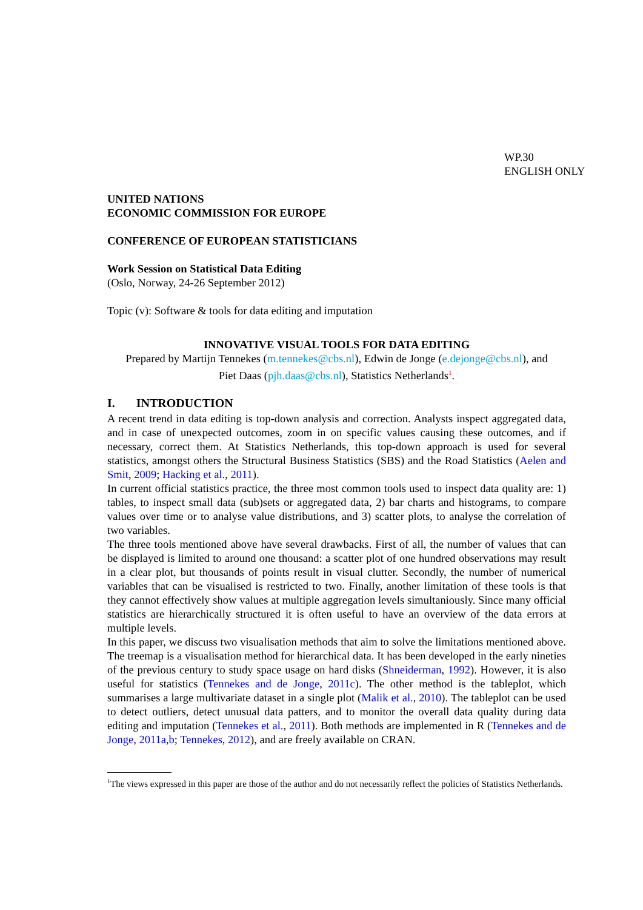WP.30
ENGLISH ONLY
UNITED NATIONS
ECONOMIC COMMISSION FOR EUROPE
CONFERENCE OF EUROPEAN STATISTICIANS
Work Session on Statistical Data Editing
(Oslo, Norway, 24-26 September 2012)
Topic (v): Software & tools for data editing and imputation
INNOVATIVE VISUAL TOOLS FOR DATA EDITING
Prepared by Martijn Tennekes (m.tennekes@cbs.nl), Edwin de Jonge (e.dejonge@cbs.nl), and
Piet Daas (pjh.daas@cbs.nl), Statistics Netherlands<sup>1</sup>.
I. INTRODUCTION
A recent trend in data editing is top-down analysis and correction. Analysts inspect aggregated data, and in case of unexpected outcomes, zoom in on specific values causing these outcomes, and if necessary, correct them. At Statistics Netherlands, this top-down approach is used for several statistics, amongst others the Structural Business Statistics (SBS) and the Road Statistics (Aelen and Smit, 2009; Hacking et al., 2011).
In current official statistics practice, the three most common tools used to inspect data quality are: 1) tables, to inspect small data (sub)sets or aggregated data, 2) bar charts and histograms, to compare values over time or to analyse value distributions, and 3) scatter plots, to analyse the correlation of two variables.
The three tools mentioned above have several drawbacks. First of all, the number of values that can be displayed is limited to around one thousand: a scatter plot of one hundred observations may result in a clear plot, but thousands of points result in visual clutter. Secondly, the number of numerical variables that can be visualised is restricted to two. Finally, another limitation of these tools is that they cannot effectively show values at multiple aggregation levels simultaniously. Since many official statistics are hierarchically structured it is often useful to have an overview of the data errors at multiple levels.
In this paper, we discuss two visualisation methods that aim to solve the limitations mentioned above. The treemap is a visualisation method for hierarchical data. It has been developed in the early nineties of the previous century to study space usage on hard disks (Shneiderman, 1992). However, it is also useful for statistics (Tennekes and de Jonge, 2011c). The other method is the tableplot, which summarises a large multivariate dataset in a single plot (Malik et al., 2010). The tableplot can be used to detect outliers, detect unusual data patters, and to monitor the overall data quality during data editing and imputation (Tennekes et al., 2011). Both methods are implemented in R (Tennekes and de Jonge, 2011a,b; Tennekes, 2012), and are freely available on CRAN.
<sup>1</sup> The views expressed in this paper are those of the author and do not necessarily reflect the policies of Statistics Netherlands.